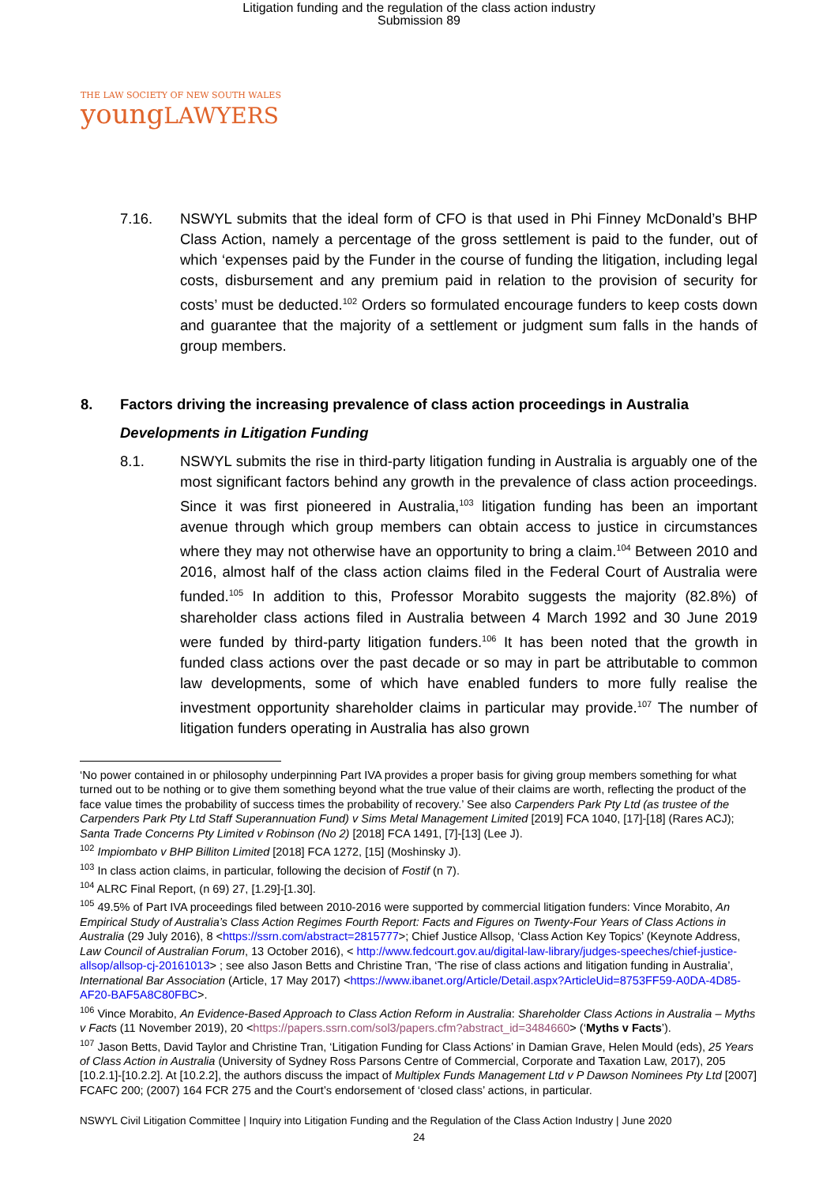Litigation funding and the regulation of the class action industry
Submission 89
THE LAW SOCIETY OF NEW SOUTH WALES
youngLAWYERS
7.16. NSWYL submits that the ideal form of CFO is that used in Phi Finney McDonald’s BHP Class Action, namely a percentage of the gross settlement is paid to the funder, out of which ‘expenses paid by the Funder in the course of funding the litigation, including legal costs, disbursement and any premium paid in relation to the provision of security for costs’ must be deducted.<sup>102</sup> Orders so formulated encourage funders to keep costs down and guarantee that the majority of a settlement or judgment sum falls in the hands of group members.
8. Factors driving the increasing prevalence of class action proceedings in Australia
Developments in Litigation Funding
8.1. NSWYL submits the rise in third-party litigation funding in Australia is arguably one of the most significant factors behind any growth in the prevalence of class action proceedings. Since it was first pioneered in Australia,<sup>103</sup> litigation funding has been an important avenue through which group members can obtain access to justice in circumstances where they may not otherwise have an opportunity to bring a claim.<sup>104</sup> Between 2010 and 2016, almost half of the class action claims filed in the Federal Court of Australia were funded.<sup>105</sup> In addition to this, Professor Morabito suggests the majority (82.8%) of shareholder class actions filed in Australia between 4 March 1992 and 30 June 2019 were funded by third-party litigation funders.<sup>106</sup> It has been noted that the growth in funded class actions over the past decade or so may in part be attributable to common law developments, some of which have enabled funders to more fully realise the investment opportunity shareholder claims in particular may provide.<sup>107</sup> The number of litigation funders operating in Australia has also grown
‘No power contained in or philosophy underpinning Part IVA provides a proper basis for giving group members something for what turned out to be nothing or to give them something beyond what the true value of their claims are worth, reflecting the product of the face value times the probability of success times the probability of recovery.’ See also Carpenders Park Pty Ltd (as trustee of the Carpenders Park Pty Ltd Staff Superannuation Fund) v Sims Metal Management Limited [2019] FCA 1040, [17]-[18] (Rares ACJ); Santa Trade Concerns Pty Limited v Robinson (No 2) [2018] FCA 1491, [7]-[13] (Lee J).
<sup>102</sup> Impiombato v BHP Billiton Limited [2018] FCA 1272, [15] (Moshinsky J).
<sup>103</sup> In class action claims, in particular, following the decision of Fostif (n 7).
<sup>104</sup> ALRC Final Report, (n 69) 27, [1.29]-[1.30].
<sup>105</sup> 49.5% of Part IVA proceedings filed between 2010-2016 were supported by commercial litigation funders: Vince Morabito, An Empirical Study of Australia’s Class Action Regimes Fourth Report: Facts and Figures on Twenty-Four Years of Class Actions in Australia (29 July 2016), 8 <https://ssrn.com/abstract=2815777>; Chief Justice Allsop, ‘Class Action Key Topics’ (Keynote Address, Law Council of Australian Forum, 13 October 2016), < http://www.fedcourt.gov.au/digital-law-library/judges-speeches/chief-justice-allsop/allsop-cj-20161013> ; see also Jason Betts and Christine Tran, ‘The rise of class actions and litigation funding in Australia’, International Bar Association (Article, 17 May 2017) <https://www.ibanet.org/Article/Detail.aspx?ArticleUid=8753FF59-A0DA-4D85-AF20-BAF5A8C80FBC>.
<sup>106</sup> Vince Morabito, An Evidence-Based Approach to Class Action Reform in Australia: Shareholder Class Actions in Australia – Myths v Facts (11 November 2019), 20 <https://papers.ssrn.com/sol3/papers.cfm?abstract_id=3484660> (‘Myths v Facts’).
<sup>107</sup> Jason Betts, David Taylor and Christine Tran, ‘Litigation Funding for Class Actions’ in Damian Grave, Helen Mould (eds), 25 Years of Class Action in Australia (University of Sydney Ross Parsons Centre of Commercial, Corporate and Taxation Law, 2017), 205 [10.2.1]-[10.2.2]. At [10.2.2], the authors discuss the impact of Multiplex Funds Management Ltd v P Dawson Nominees Pty Ltd [2007] FCAFC 200; (2007) 164 FCR 275 and the Court’s endorsement of ‘closed class’ actions, in particular.
NSWYL Civil Litigation Committee | Inquiry into Litigation Funding and the Regulation of the Class Action Industry | June 2020
24